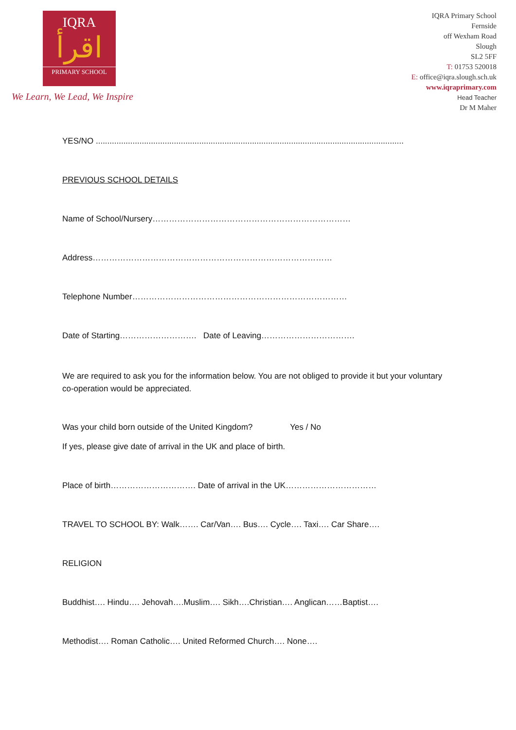IQRA
اقرأ
PRIMARY SCHOOL
We Learn, We Lead, We Inspire
IQRA Primary School
Fernside
off Wexham Road
Slough
SL2 5FF
T: 01753 520018
E: office@iqra.slough.sch.uk
www.iqraprimary.com
Head Teacher
Dr M Maher
YES/NO ......................................................................................................................................
PREVIOUS SCHOOL DETAILS
Name of School/Nursery………………………………………………………………
Address……………………………………………………………………………
Telephone Number……………………………………………………………………
Date of Starting………………………. Date of Leaving…………………………….
We are required to ask you for the information below. You are not obliged to provide it but your voluntary co-operation would be appreciated.
Was your child born outside of the United Kingdom? Yes / No
If yes, please give date of arrival in the UK and place of birth.
Place of birth…………………………. Date of arrival in the UK……………………………
TRAVEL TO SCHOOL BY: Walk……. Car/Van…. Bus…. Cycle…. Taxi…. Car Share….
RELIGION
Buddhist…. Hindu…. Jehovah….Muslim…. Sikh….Christian…. Anglican……Baptist….
Methodist…. Roman Catholic…. United Reformed Church…. None….